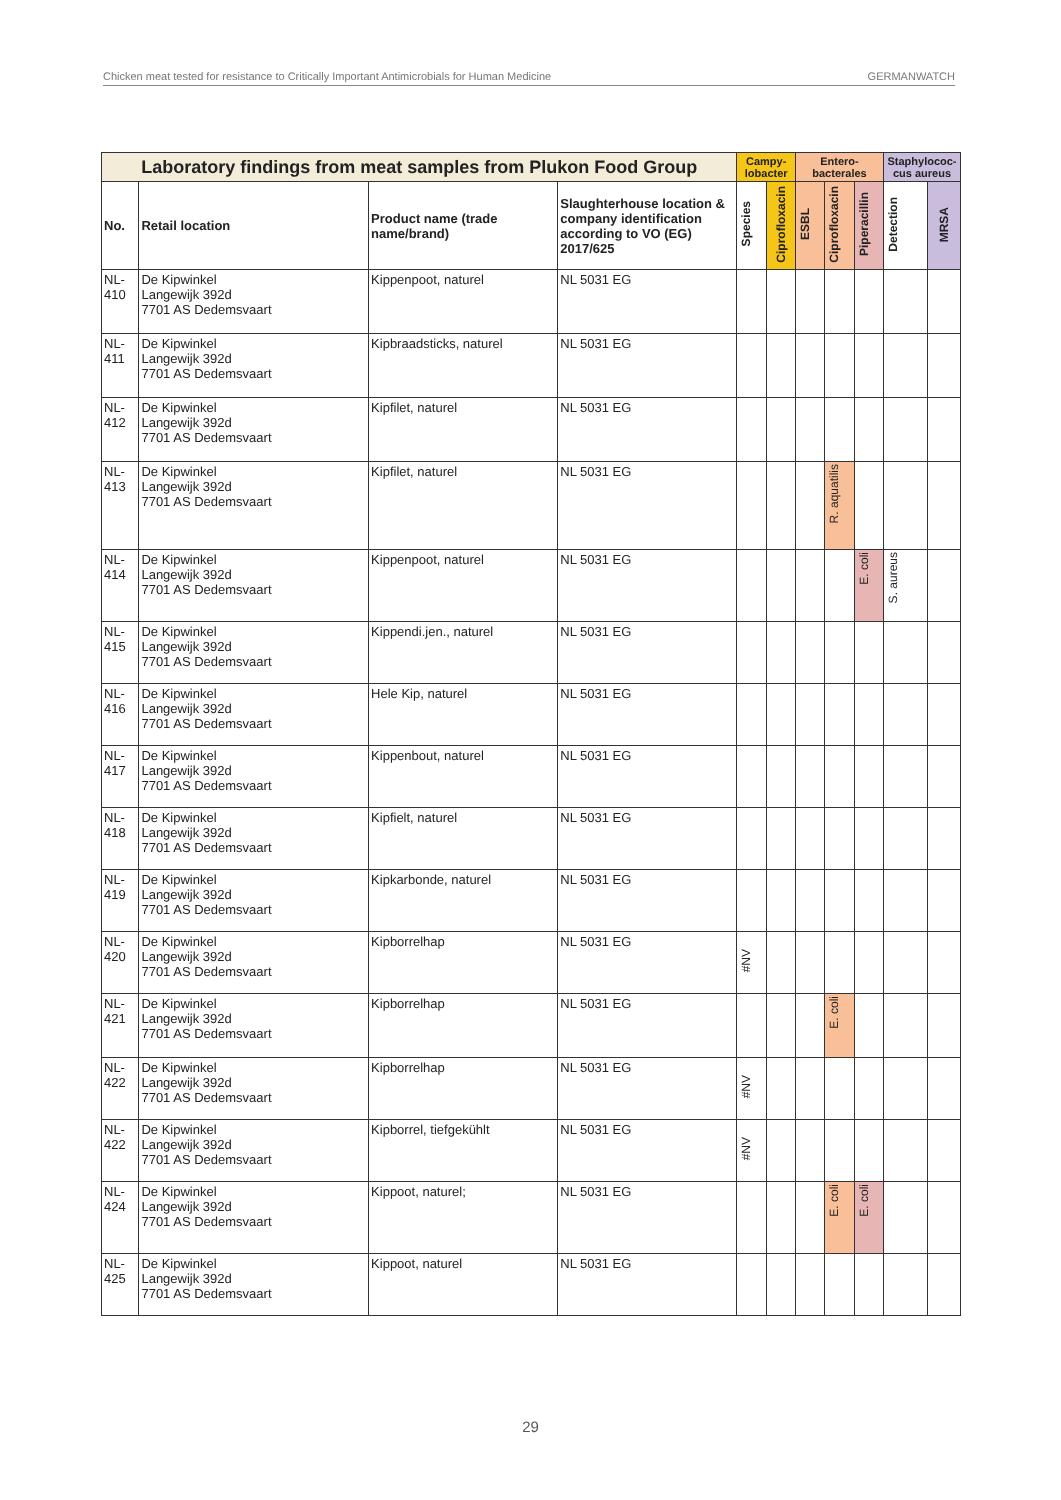Chicken meat tested for resistance to Critically Important Antimicrobials for Human Medicine GERMANWATCH
| Laboratory findings from meat samples from Plukon Food Group | | | | Campy-lobacter | | Entero-bacterales | | | Staphylococ-cus aureus | |
| --- | --- | --- | --- | --- | --- | --- | --- | --- | --- | --- |
| No. | Retail location | Product name (trade name/brand) | Slaughterhouse location & company identification according to VO (EG) 2017/625 | Species | Ciprofloxacin | ESBL | Ciprofloxacin | Piperacillin | Detection | MRSA |
| NL-410 | De Kipwinkel Langewijk 392d 7701 AS Dedemsvaart | Kippenpoot, naturel | NL 5031 EG | | | | | | | |
| NL-411 | De Kipwinkel Langewijk 392d 7701 AS Dedemsvaart | Kipbraadsticks, naturel | NL 5031 EG | | | | | | | |
| NL-412 | De Kipwinkel Langewijk 392d 7701 AS Dedemsvaart | Kipfilet, naturel | NL 5031 EG | | | | | | | |
| NL-413 | De Kipwinkel Langewijk 392d 7701 AS Dedemsvaart | Kipfilet, naturel | NL 5031 EG | | | | R. aquatilis | | | |
| NL-414 | De Kipwinkel Langewijk 392d 7701 AS Dedemsvaart | Kippenpoot, naturel | NL 5031 EG | | | | | E. coli | S. aureus | |
| NL-415 | De Kipwinkel Langewijk 392d 7701 AS Dedemsvaart | Kippendi.jen., naturel | NL 5031 EG | | | | | | | |
| NL-416 | De Kipwinkel Langewijk 392d 7701 AS Dedemsvaart | Hele Kip, naturel | NL 5031 EG | | | | | | | |
| NL-417 | De Kipwinkel Langewijk 392d 7701 AS Dedemsvaart | Kippenbout, naturel | NL 5031 EG | | | | | | | |
| NL-418 | De Kipwinkel Langewijk 392d 7701 AS Dedemsvaart | Kipfielt, naturel | NL 5031 EG | | | | | | | |
| NL-419 | De Kipwinkel Langewijk 392d 7701 AS Dedemsvaart | Kipkarbonde, naturel | NL 5031 EG | | | | | | | |
| NL-420 | De Kipwinkel Langewijk 392d 7701 AS Dedemsvaart | Kipborrelhap | NL 5031 EG | #NV | | | | | | |
| NL-421 | De Kipwinkel Langewijk 392d 7701 AS Dedemsvaart | Kipborrelhap | NL 5031 EG | | | | E. coli | | | |
| NL-422 | De Kipwinkel Langewijk 392d 7701 AS Dedemsvaart | Kipborrelhap | NL 5031 EG | #NV | | | | | | |
| NL-422 | De Kipwinkel Langewijk 392d 7701 AS Dedemsvaart | Kipborrel, tiefgekühlt | NL 5031 EG | #NV | | | | | | |
| NL-424 | De Kipwinkel Langewijk 392d 7701 AS Dedemsvaart | Kippoot, naturel; | NL 5031 EG | | | | E. coli | E. coli | | |
| NL-425 | De Kipwinkel Langewijk 392d 7701 AS Dedemsvaart | Kippoot, naturel | NL 5031 EG | | | | | | | |
29